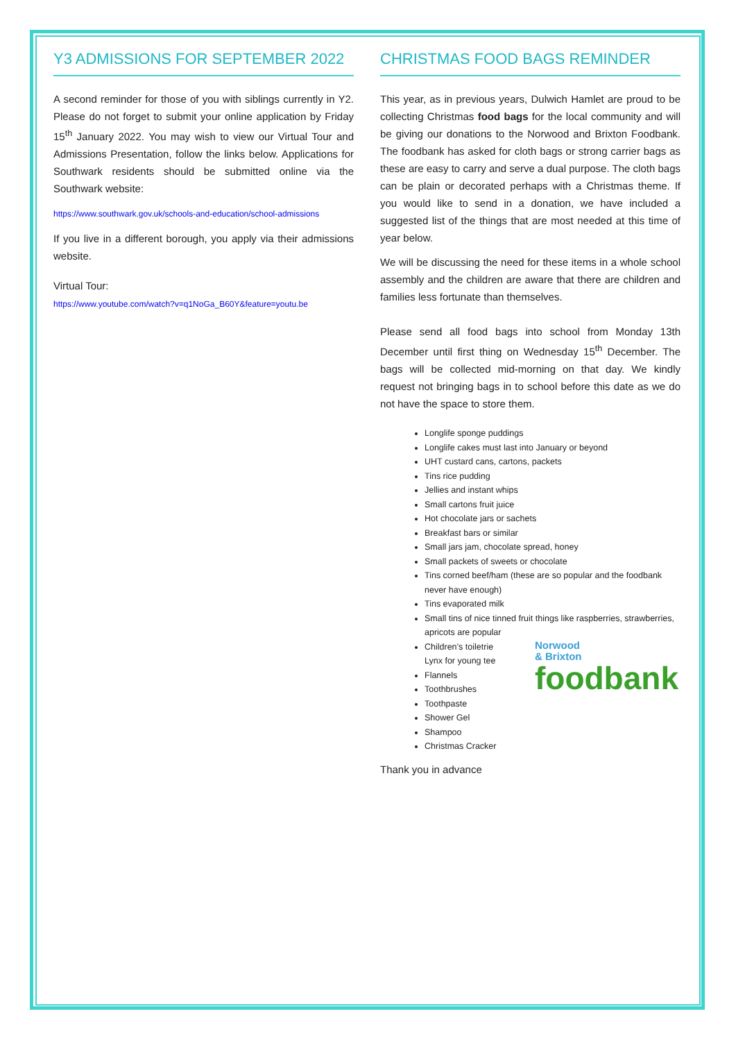Y3 ADMISSIONS FOR SEPTEMBER 2022
A second reminder for those of you with siblings currently in Y2. Please do not forget to submit your online application by Friday 15<sup>th</sup> January 2022. You may wish to view our Virtual Tour and Admissions Presentation, follow the links below. Applications for Southwark residents should be submitted online via the Southwark website:
https://www.southwark.gov.uk/schools-and-education/school-admissions
If you live in a different borough, you apply via their admissions website.
Virtual Tour:
https://www.youtube.com/watch?v=q1NoGa_B60Y&feature=youtu.be
CHRISTMAS FOOD BAGS REMINDER
This year, as in previous years, Dulwich Hamlet are proud to be collecting Christmas food bags for the local community and will be giving our donations to the Norwood and Brixton Foodbank. The foodbank has asked for cloth bags or strong carrier bags as these are easy to carry and serve a dual purpose. The cloth bags can be plain or decorated perhaps with a Christmas theme. If you would like to send in a donation, we have included a suggested list of the things that are most needed at this time of year below.
We will be discussing the need for these items in a whole school assembly and the children are aware that there are children and families less fortunate than themselves.
Please send all food bags into school from Monday 13th December until first thing on Wednesday 15<sup>th</sup> December. The bags will be collected mid-morning on that day. We kindly request not bringing bags in to school before this date as we do not have the space to store them.
Longlife sponge puddings
Longlife cakes must last into January or beyond
UHT custard cans, cartons, packets
Tins rice pudding
Jellies and instant whips
Small cartons fruit juice
Hot chocolate jars or sachets
Breakfast bars or similar
Small jars jam, chocolate spread, honey
Small packets of sweets or chocolate
Tins corned beef/ham (these are so popular and the foodbank never have enough)
Tins evaporated milk
Small tins of nice tinned fruit things like raspberries, strawberries, apricots are popular
Children’s toiletrie
Lynx for young tee
Norwood
& Brixton
foodbank
Flannels
Toothbrushes
Toothpaste
Shower Gel
Shampoo
Christmas Cracker
Thank you in advance